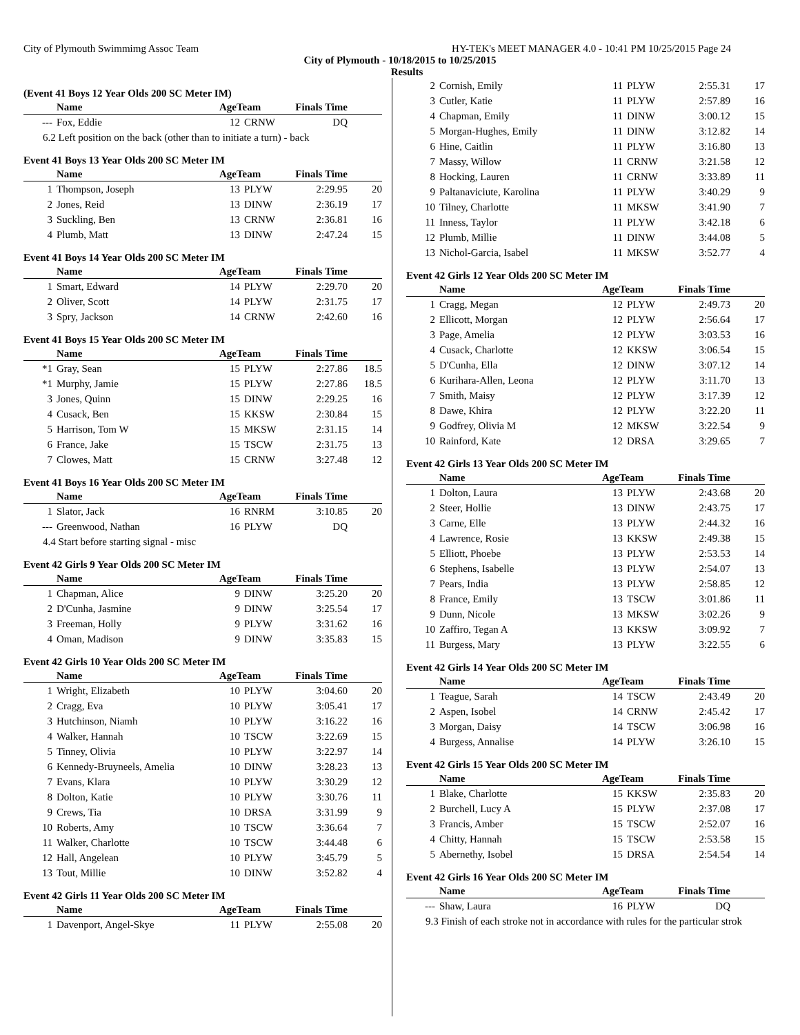City of Plymouth Swimmimg Assoc Team HY-TEK's MEET MANAGER 4.0 - 10:41 PM 10/25/2015 Page 24
City of Plymouth - 10/18/2015 to 10/25/2015
Results
(Event 41 Boys 12 Year Olds 200 SC Meter IM)
| | Name | AgeTeam | | Finals Time | |
| --- | --- | --- | --- | --- | --- |
| --- | Fox, Eddie | 12 | CRNW | DQ | |
| 6.2 Left position on the back (other than to initiate a turn) - back | | | | | |
Event 41 Boys 13 Year Olds 200 SC Meter IM
| | Name | AgeTeam | | Finals Time | |
| --- | --- | --- | --- | --- | --- |
| 1 | Thompson, Joseph | 13 | PLYW | 2:29.95 | 20 |
| 2 | Jones, Reid | 13 | DINW | 2:36.19 | 17 |
| 3 | Suckling, Ben | 13 | CRNW | 2:36.81 | 16 |
| 4 | Plumb, Matt | 13 | DINW | 2:47.24 | 15 |
Event 41 Boys 14 Year Olds 200 SC Meter IM
| | Name | AgeTeam | | Finals Time | |
| --- | --- | --- | --- | --- | --- |
| 1 | Smart, Edward | 14 | PLYW | 2:29.70 | 20 |
| 2 | Oliver, Scott | 14 | PLYW | 2:31.75 | 17 |
| 3 | Spry, Jackson | 14 | CRNW | 2:42.60 | 16 |
Event 41 Boys 15 Year Olds 200 SC Meter IM
| | Name | AgeTeam | | Finals Time | |
| --- | --- | --- | --- | --- | --- |
| *1 | Gray, Sean | 15 | PLYW | 2:27.86 | 18.5 |
| *1 | Murphy, Jamie | 15 | PLYW | 2:27.86 | 18.5 |
| 3 | Jones, Quinn | 15 | DINW | 2:29.25 | 16 |
| 4 | Cusack, Ben | 15 | KKSW | 2:30.84 | 15 |
| 5 | Harrison, Tom W | 15 | MKSW | 2:31.15 | 14 |
| 6 | France, Jake | 15 | TSCW | 2:31.75 | 13 |
| 7 | Clowes, Matt | 15 | CRNW | 3:27.48 | 12 |
Event 41 Boys 16 Year Olds 200 SC Meter IM
| | Name | AgeTeam | | Finals Time | |
| --- | --- | --- | --- | --- | --- |
| 1 | Slator, Jack | 16 | RNRM | 3:10.85 | 20 |
| --- | Greenwood, Nathan | 16 | PLYW | DQ | |
| 4.4 Start before starting signal - misc | | | | | |
Event 42 Girls 9 Year Olds 200 SC Meter IM
| | Name | AgeTeam | | Finals Time | |
| --- | --- | --- | --- | --- | --- |
| 1 | Chapman, Alice | 9 | DINW | 3:25.20 | 20 |
| 2 | D'Cunha, Jasmine | 9 | DINW | 3:25.54 | 17 |
| 3 | Freeman, Holly | 9 | PLYW | 3:31.62 | 16 |
| 4 | Oman, Madison | 9 | DINW | 3:35.83 | 15 |
Event 42 Girls 10 Year Olds 200 SC Meter IM
| | Name | AgeTeam | | Finals Time | |
| --- | --- | --- | --- | --- | --- |
| 1 | Wright, Elizabeth | 10 | PLYW | 3:04.60 | 20 |
| 2 | Cragg, Eva | 10 | PLYW | 3:05.41 | 17 |
| 3 | Hutchinson, Niamh | 10 | PLYW | 3:16.22 | 16 |
| 4 | Walker, Hannah | 10 | TSCW | 3:22.69 | 15 |
| 5 | Tinney, Olivia | 10 | PLYW | 3:22.97 | 14 |
| 6 | Kennedy-Bruyneels, Amelia | 10 | DINW | 3:28.23 | 13 |
| 7 | Evans, Klara | 10 | PLYW | 3:30.29 | 12 |
| 8 | Dolton, Katie | 10 | PLYW | 3:30.76 | 11 |
| 9 | Crews, Tia | 10 | DRSA | 3:31.99 | 9 |
| 10 | Roberts, Amy | 10 | TSCW | 3:36.64 | 7 |
| 11 | Walker, Charlotte | 10 | TSCW | 3:44.48 | 6 |
| 12 | Hall, Angelean | 10 | PLYW | 3:45.79 | 5 |
| 13 | Tout, Millie | 10 | DINW | 3:52.82 | 4 |
Event 42 Girls 11 Year Olds 200 SC Meter IM
| | Name | AgeTeam | | Finals Time | |
| --- | --- | --- | --- | --- | --- |
| 1 | Davenport, Angel-Skye | 11 | PLYW | 2:55.08 | 20 |
| 2 | Cornish, Emily | 11 | PLYW | 2:55.31 | 17 |
| 3 | Cutler, Katie | 11 | PLYW | 2:57.89 | 16 |
| 4 | Chapman, Emily | 11 | DINW | 3:00.12 | 15 |
| 5 | Morgan-Hughes, Emily | 11 | DINW | 3:12.82 | 14 |
| 6 | Hine, Caitlin | 11 | PLYW | 3:16.80 | 13 |
| 7 | Massy, Willow | 11 | CRNW | 3:21.58 | 12 |
| 8 | Hocking, Lauren | 11 | CRNW | 3:33.89 | 11 |
| 9 | Paltanaviciute, Karolina | 11 | PLYW | 3:40.29 | 9 |
| 10 | Tilney, Charlotte | 11 | MKSW | 3:41.90 | 7 |
| 11 | Inness, Taylor | 11 | PLYW | 3:42.18 | 6 |
| 12 | Plumb, Millie | 11 | DINW | 3:44.08 | 5 |
| 13 | Nichol-Garcia, Isabel | 11 | MKSW | 3:52.77 | 4 |
Event 42 Girls 12 Year Olds 200 SC Meter IM
| | Name | AgeTeam | | Finals Time | |
| --- | --- | --- | --- | --- | --- |
| 1 | Cragg, Megan | 12 | PLYW | 2:49.73 | 20 |
| 2 | Ellicott, Morgan | 12 | PLYW | 2:56.64 | 17 |
| 3 | Page, Amelia | 12 | PLYW | 3:03.53 | 16 |
| 4 | Cusack, Charlotte | 12 | KKSW | 3:06.54 | 15 |
| 5 | D'Cunha, Ella | 12 | DINW | 3:07.12 | 14 |
| 6 | Kurihara-Allen, Leona | 12 | PLYW | 3:11.70 | 13 |
| 7 | Smith, Maisy | 12 | PLYW | 3:17.39 | 12 |
| 8 | Dawe, Khira | 12 | PLYW | 3:22.20 | 11 |
| 9 | Godfrey, Olivia M | 12 | MKSW | 3:22.54 | 9 |
| 10 | Rainford, Kate | 12 | DRSA | 3:29.65 | 7 |
Event 42 Girls 13 Year Olds 200 SC Meter IM
| | Name | AgeTeam | | Finals Time | |
| --- | --- | --- | --- | --- | --- |
| 1 | Dolton, Laura | 13 | PLYW | 2:43.68 | 20 |
| 2 | Steer, Hollie | 13 | DINW | 2:43.75 | 17 |
| 3 | Carne, Elle | 13 | PLYW | 2:44.32 | 16 |
| 4 | Lawrence, Rosie | 13 | KKSW | 2:49.38 | 15 |
| 5 | Elliott, Phoebe | 13 | PLYW | 2:53.53 | 14 |
| 6 | Stephens, Isabelle | 13 | PLYW | 2:54.07 | 13 |
| 7 | Pears, India | 13 | PLYW | 2:58.85 | 12 |
| 8 | France, Emily | 13 | TSCW | 3:01.86 | 11 |
| 9 | Dunn, Nicole | 13 | MKSW | 3:02.26 | 9 |
| 10 | Zaffiro, Tegan A | 13 | KKSW | 3:09.92 | 7 |
| 11 | Burgess, Mary | 13 | PLYW | 3:22.55 | 6 |
Event 42 Girls 14 Year Olds 200 SC Meter IM
| | Name | AgeTeam | | Finals Time | |
| --- | --- | --- | --- | --- | --- |
| 1 | Teague, Sarah | 14 | TSCW | 2:43.49 | 20 |
| 2 | Aspen, Isobel | 14 | CRNW | 2:45.42 | 17 |
| 3 | Morgan, Daisy | 14 | TSCW | 3:06.98 | 16 |
| 4 | Burgess, Annalise | 14 | PLYW | 3:26.10 | 15 |
Event 42 Girls 15 Year Olds 200 SC Meter IM
| | Name | AgeTeam | | Finals Time | |
| --- | --- | --- | --- | --- | --- |
| 1 | Blake, Charlotte | 15 | KKSW | 2:35.83 | 20 |
| 2 | Burchell, Lucy A | 15 | PLYW | 2:37.08 | 17 |
| 3 | Francis, Amber | 15 | TSCW | 2:52.07 | 16 |
| 4 | Chitty, Hannah | 15 | TSCW | 2:53.58 | 15 |
| 5 | Abernethy, Isobel | 15 | DRSA | 2:54.54 | 14 |
Event 42 Girls 16 Year Olds 200 SC Meter IM
| | Name | AgeTeam | | Finals Time | |
| --- | --- | --- | --- | --- | --- |
| --- | Shaw, Laura | 16 | PLYW | DQ | |
| 9.3 Finish of each stroke not in accordance with rules for the particular strok | | | | | |